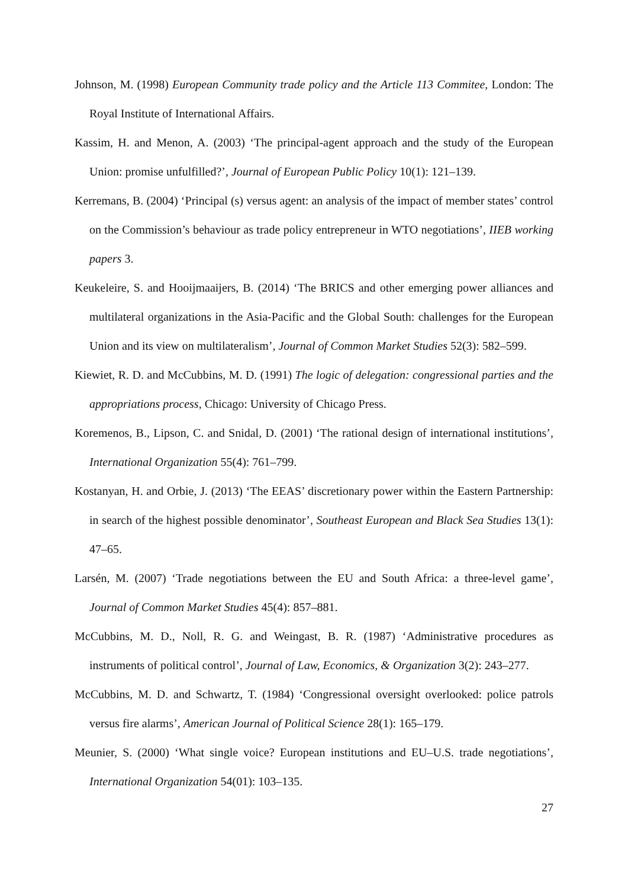Johnson, M. (1998) European Community trade policy and the Article 113 Commitee, London: The Royal Institute of International Affairs.
Kassim, H. and Menon, A. (2003) ‘The principal-agent approach and the study of the European Union: promise unfulfilled?’, Journal of European Public Policy 10(1): 121–139.
Kerremans, B. (2004) ‘Principal (s) versus agent: an analysis of the impact of member states’ control on the Commission’s behaviour as trade policy entrepreneur in WTO negotiations’, IIEB working papers 3.
Keukeleire, S. and Hooijmaaijers, B. (2014) ‘The BRICS and other emerging power alliances and multilateral organizations in the Asia-Pacific and the Global South: challenges for the European Union and its view on multilateralism’, Journal of Common Market Studies 52(3): 582–599.
Kiewiet, R. D. and McCubbins, M. D. (1991) The logic of delegation: congressional parties and the appropriations process, Chicago: University of Chicago Press.
Koremenos, B., Lipson, C. and Snidal, D. (2001) ‘The rational design of international institutions’, International Organization 55(4): 761–799.
Kostanyan, H. and Orbie, J. (2013) ‘The EEAS’ discretionary power within the Eastern Partnership: in search of the highest possible denominator’, Southeast European and Black Sea Studies 13(1): 47–65.
Larsén, M. (2007) ‘Trade negotiations between the EU and South Africa: a three-level game’, Journal of Common Market Studies 45(4): 857–881.
McCubbins, M. D., Noll, R. G. and Weingast, B. R. (1987) ‘Administrative procedures as instruments of political control’, Journal of Law, Economics, & Organization 3(2): 243–277.
McCubbins, M. D. and Schwartz, T. (1984) ‘Congressional oversight overlooked: police patrols versus fire alarms’, American Journal of Political Science 28(1): 165–179.
Meunier, S. (2000) ‘What single voice? European institutions and EU–U.S. trade negotiations’, International Organization 54(01): 103–135.
27